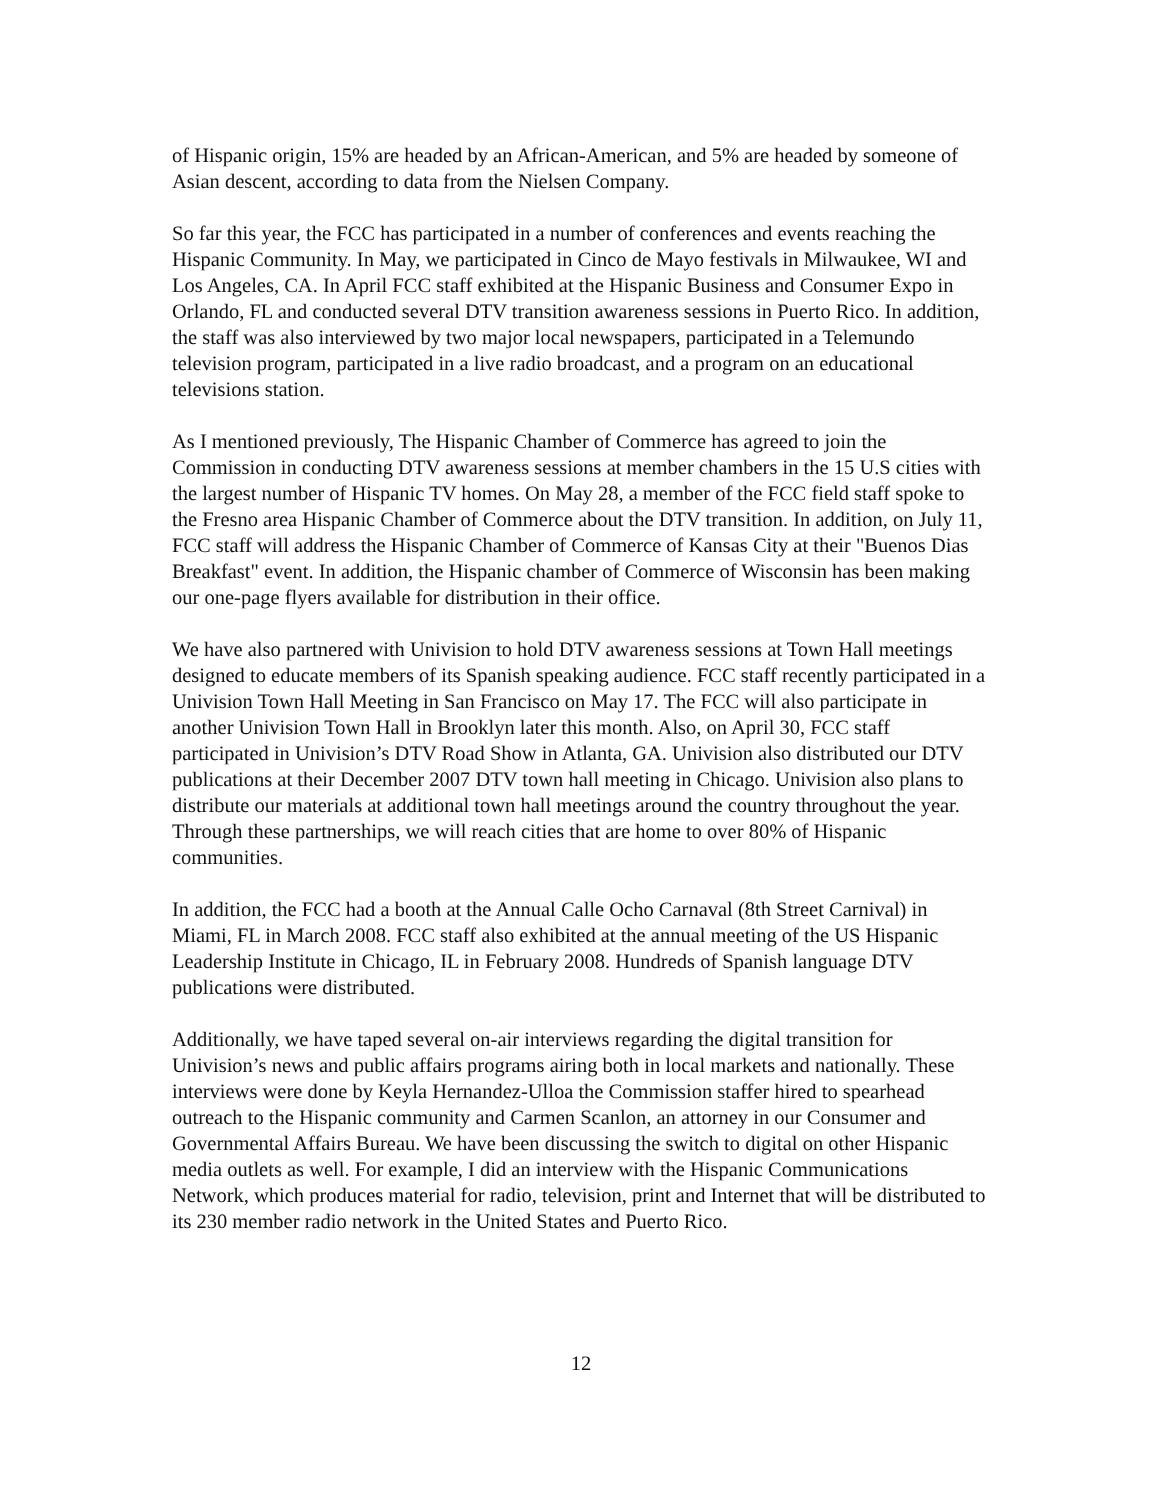of Hispanic origin, 15% are headed by an African-American, and 5% are headed by someone of Asian descent, according to data from the Nielsen Company.
So far this year, the FCC has participated in a number of conferences and events reaching the Hispanic Community. In May, we participated in Cinco de Mayo festivals in Milwaukee, WI and Los Angeles, CA. In April FCC staff exhibited at the Hispanic Business and Consumer Expo in Orlando, FL and conducted several DTV transition awareness sessions in Puerto Rico. In addition, the staff was also interviewed by two major local newspapers, participated in a Telemundo television program, participated in a live radio broadcast, and a program on an educational televisions station.
As I mentioned previously, The Hispanic Chamber of Commerce has agreed to join the Commission in conducting DTV awareness sessions at member chambers in the 15 U.S cities with the largest number of Hispanic TV homes. On May 28, a member of the FCC field staff spoke to the Fresno area Hispanic Chamber of Commerce about the DTV transition. In addition, on July 11, FCC staff will address the Hispanic Chamber of Commerce of Kansas City at their "Buenos Dias Breakfast" event. In addition, the Hispanic chamber of Commerce of Wisconsin has been making our one-page flyers available for distribution in their office.
We have also partnered with Univision to hold DTV awareness sessions at Town Hall meetings designed to educate members of its Spanish speaking audience. FCC staff recently participated in a Univision Town Hall Meeting in San Francisco on May 17. The FCC will also participate in another Univision Town Hall in Brooklyn later this month. Also, on April 30, FCC staff participated in Univision’s DTV Road Show in Atlanta, GA. Univision also distributed our DTV publications at their December 2007 DTV town hall meeting in Chicago. Univision also plans to distribute our materials at additional town hall meetings around the country throughout the year. Through these partnerships, we will reach cities that are home to over 80% of Hispanic communities.
In addition, the FCC had a booth at the Annual Calle Ocho Carnaval (8th Street Carnival) in Miami, FL in March 2008. FCC staff also exhibited at the annual meeting of the US Hispanic Leadership Institute in Chicago, IL in February 2008. Hundreds of Spanish language DTV publications were distributed.
Additionally, we have taped several on-air interviews regarding the digital transition for Univision’s news and public affairs programs airing both in local markets and nationally. These interviews were done by Keyla Hernandez-Ulloa the Commission staffer hired to spearhead outreach to the Hispanic community and Carmen Scanlon, an attorney in our Consumer and Governmental Affairs Bureau. We have been discussing the switch to digital on other Hispanic media outlets as well. For example, I did an interview with the Hispanic Communications Network, which produces material for radio, television, print and Internet that will be distributed to its 230 member radio network in the United States and Puerto Rico.
12